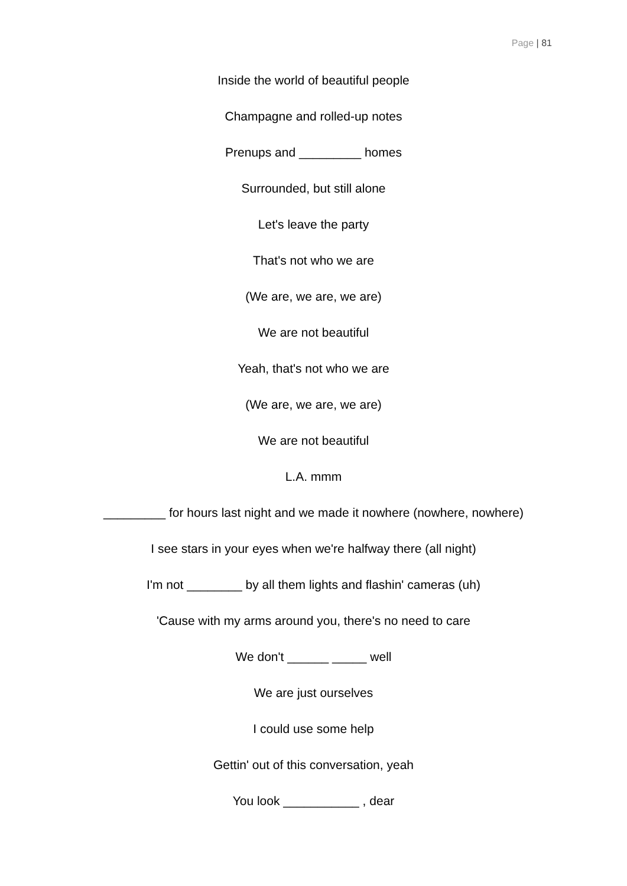Page | 81
Inside the world of beautiful people
Champagne and rolled-up notes
Prenups and _________ homes
Surrounded, but still alone
Let's leave the party
That's not who we are
(We are, we are, we are)
We are not beautiful
Yeah, that's not who we are
(We are, we are, we are)
We are not beautiful
L.A. mmm
_________ for hours last night and we made it nowhere (nowhere, nowhere)
I see stars in your eyes when we're halfway there (all night)
I'm not ________ by all them lights and flashin' cameras (uh)
'Cause with my arms around you, there's no need to care
We don't ______ _____ well
We are just ourselves
I could use some help
Gettin' out of this conversation, yeah
You look ___________ , dear